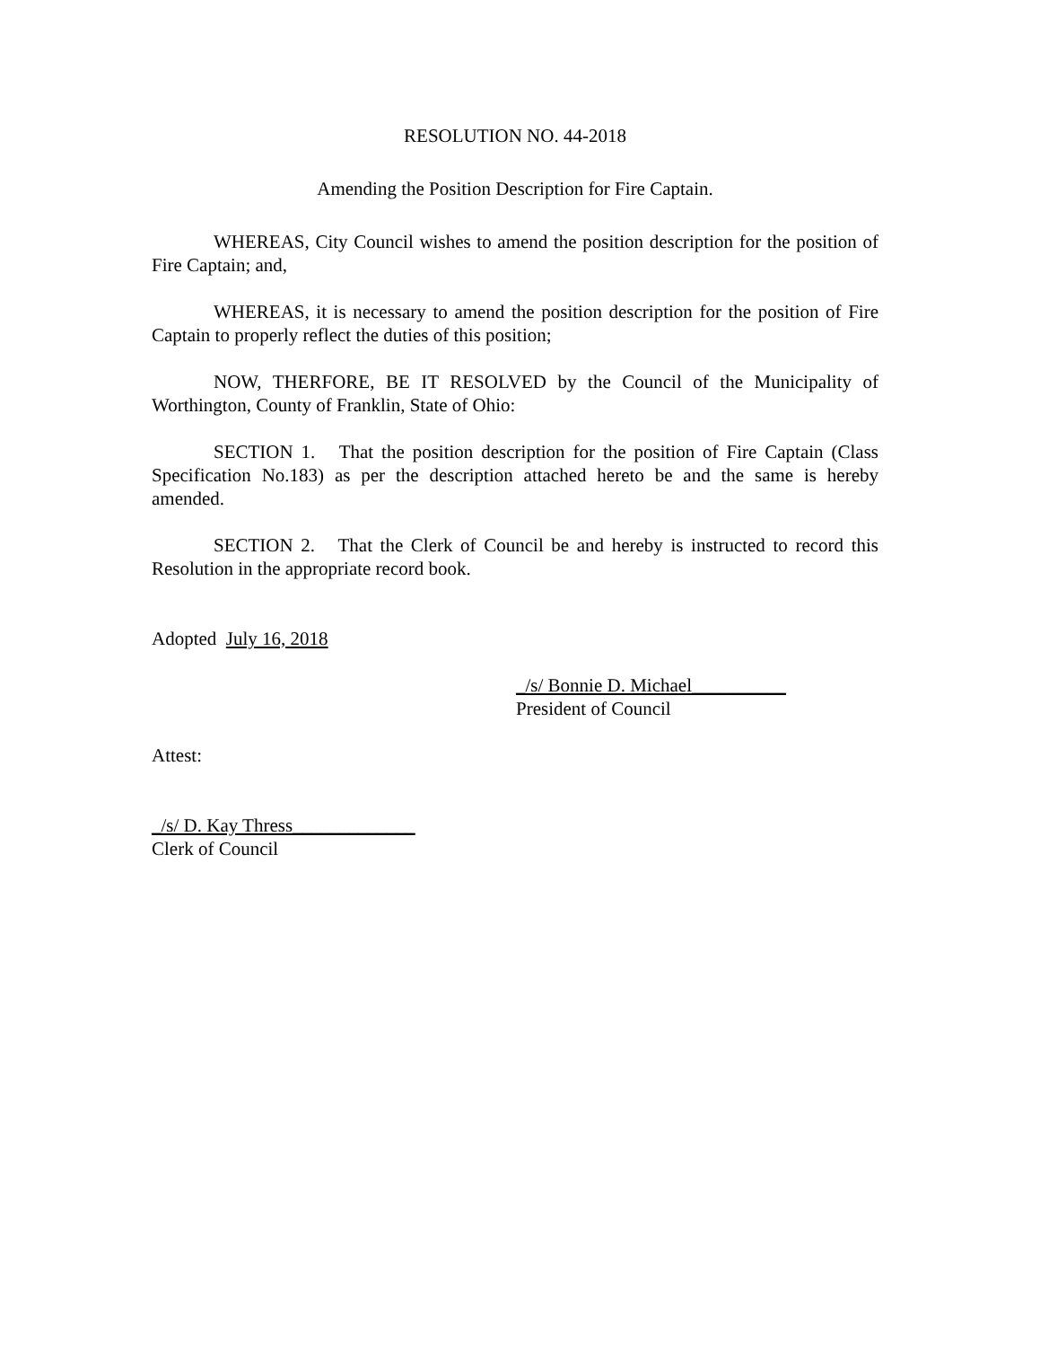RESOLUTION NO. 44-2018
Amending the Position Description for Fire Captain.
WHEREAS, City Council wishes to amend the position description for the position of Fire Captain; and,
WHEREAS, it is necessary to amend the position description for the position of Fire Captain to properly reflect the duties of this position;
NOW, THERFORE, BE IT RESOLVED by the Council of the Municipality of Worthington, County of Franklin, State of Ohio:
SECTION 1. That the position description for the position of Fire Captain (Class Specification No.183) as per the description attached hereto be and the same is hereby amended.
SECTION 2. That the Clerk of Council be and hereby is instructed to record this Resolution in the appropriate record book.
Adopted July 16, 2018
_/s/ Bonnie D. Michael__________
President of Council
Attest:
_/s/ D. Kay Thress_____________
Clerk of Council